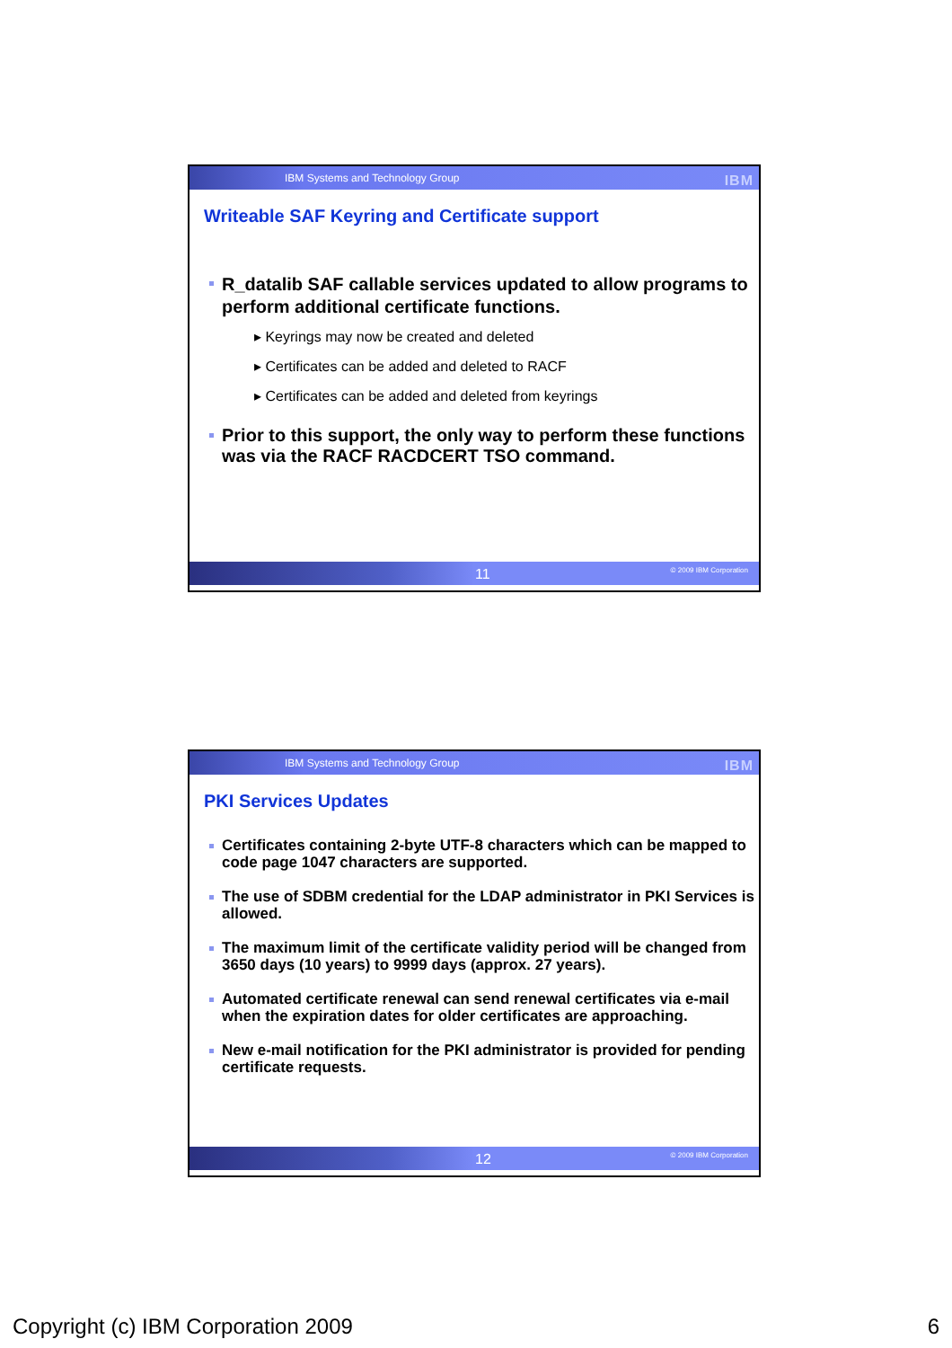IBM Systems and Technology Group IBM
Writeable SAF Keyring and Certificate support
R_datalib SAF callable services updated to allow programs to perform additional certificate functions.
▸ Keyrings may now be created and deleted
▸ Certificates can be added and deleted to RACF
▸ Certificates can be added and deleted from keyrings
Prior to this support, the only way to perform these functions was via the RACF RACDCERT TSO command.
11 © 2009 IBM Corporation
IBM Systems and Technology Group IBM
PKI Services Updates
Certificates containing 2-byte UTF-8 characters which can be mapped to code page 1047 characters are supported.
The use of SDBM credential for the LDAP administrator in PKI Services is allowed.
The maximum limit of the certificate validity period will be changed from 3650 days (10 years) to 9999 days (approx. 27 years).
Automated certificate renewal can send renewal certificates via e-mail when the expiration dates for older certificates are approaching.
New e-mail notification for the PKI administrator is provided for pending certificate requests.
12 © 2009 IBM Corporation
Copyright (c) IBM Corporation 2009 6